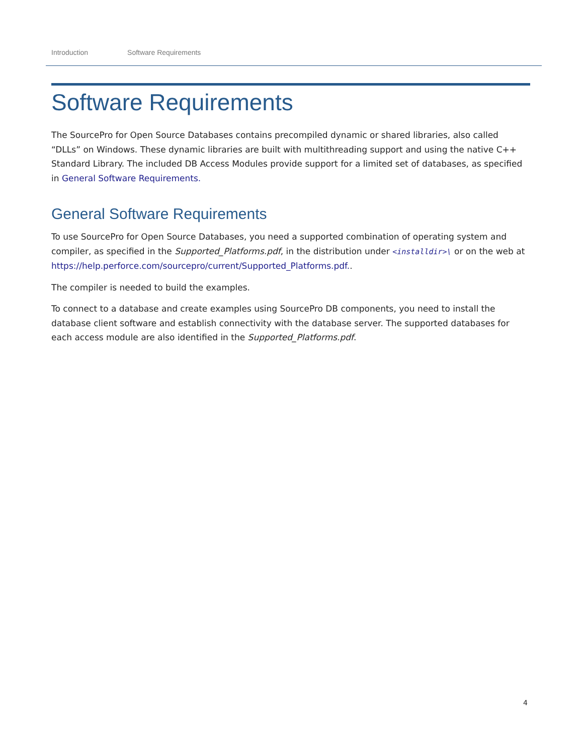Introduction Software Requirements
Software Requirements
The SourcePro for Open Source Databases contains precompiled dynamic or shared libraries, also called “DLLs” on Windows. These dynamic libraries are built with multithreading support and using the native C++ Standard Library. The included DB Access Modules provide support for a limited set of databases, as specified in General Software Requirements.
General Software Requirements
To use SourcePro for Open Source Databases, you need a supported combination of operating system and compiler, as specified in the Supported_Platforms.pdf, in the distribution under <installdir>\ or on the web at https://help.perforce.com/sourcepro/current/Supported_Platforms.pdf..
The compiler is needed to build the examples.
To connect to a database and create examples using SourcePro DB components, you need to install the database client software and establish connectivity with the database server. The supported databases for each access module are also identified in the Supported_Platforms.pdf.
4